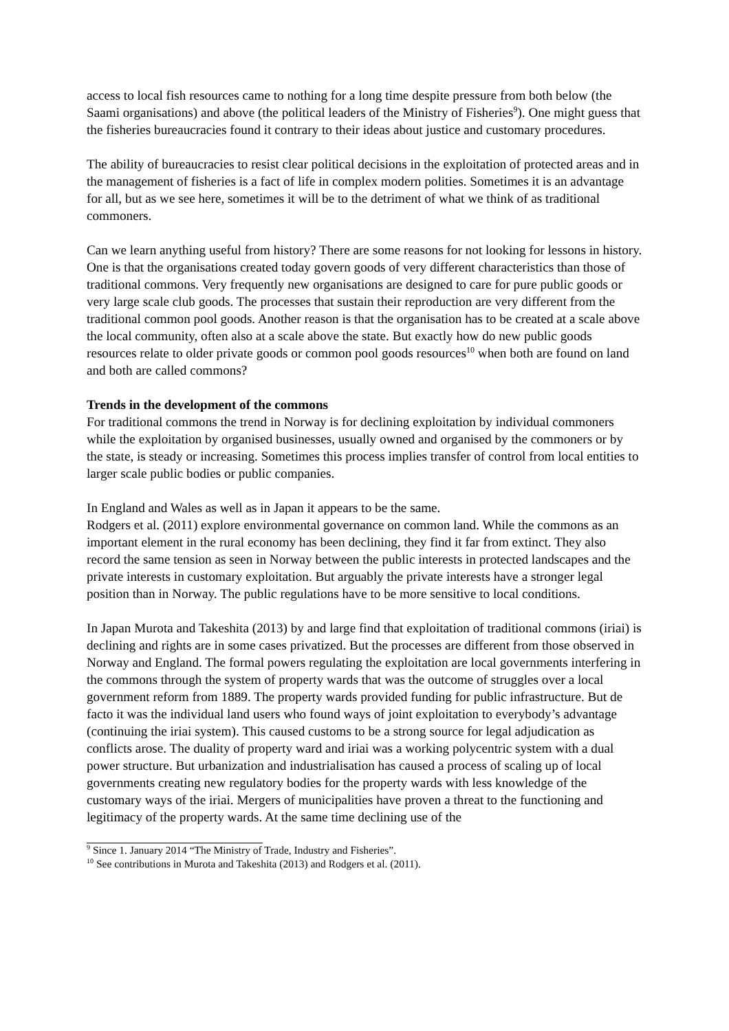access to local fish resources came to nothing for a long time despite pressure from both below (the Saami organisations) and above (the political leaders of the Ministry of Fisheries<sup>9</sup>). One might guess that the fisheries bureaucracies found it contrary to their ideas about justice and customary procedures.
The ability of bureaucracies to resist clear political decisions in the exploitation of protected areas and in the management of fisheries is a fact of life in complex modern polities. Sometimes it is an advantage for all, but as we see here, sometimes it will be to the detriment of what we think of as traditional commoners.
Can we learn anything useful from history? There are some reasons for not looking for lessons in history. One is that the organisations created today govern goods of very different characteristics than those of traditional commons. Very frequently new organisations are designed to care for pure public goods or very large scale club goods. The processes that sustain their reproduction are very different from the traditional common pool goods. Another reason is that the organisation has to be created at a scale above the local community, often also at a scale above the state. But exactly how do new public goods resources relate to older private goods or common pool goods resources<sup>10</sup> when both are found on land and both are called commons?
Trends in the development of the commons
For traditional commons the trend in Norway is for declining exploitation by individual commoners while the exploitation by organised businesses, usually owned and organised by the commoners or by the state, is steady or increasing. Sometimes this process implies transfer of control from local entities to larger scale public bodies or public companies.
In England and Wales as well as in Japan it appears to be the same.
Rodgers et al. (2011) explore environmental governance on common land. While the commons as an important element in the rural economy has been declining, they find it far from extinct. They also record the same tension as seen in Norway between the public interests in protected landscapes and the private interests in customary exploitation. But arguably the private interests have a stronger legal position than in Norway. The public regulations have to be more sensitive to local conditions.
In Japan Murota and Takeshita (2013) by and large find that exploitation of traditional commons (iriai) is declining and rights are in some cases privatized. But the processes are different from those observed in Norway and England. The formal powers regulating the exploitation are local governments interfering in the commons through the system of property wards that was the outcome of struggles over a local government reform from 1889. The property wards provided funding for public infrastructure. But de facto it was the individual land users who found ways of joint exploitation to everybody’s advantage (continuing the iriai system). This caused customs to be a strong source for legal adjudication as conflicts arose. The duality of property ward and iriai was a working polycentric system with a dual power structure. But urbanization and industrialisation has caused a process of scaling up of local governments creating new regulatory bodies for the property wards with less knowledge of the customary ways of the iriai. Mergers of municipalities have proven a threat to the functioning and legitimacy of the property wards. At the same time declining use of the
<sup>9</sup> Since 1. January 2014 “The Ministry of Trade, Industry and Fisheries”.
<sup>10</sup> See contributions in Murota and Takeshita (2013) and Rodgers et al. (2011).